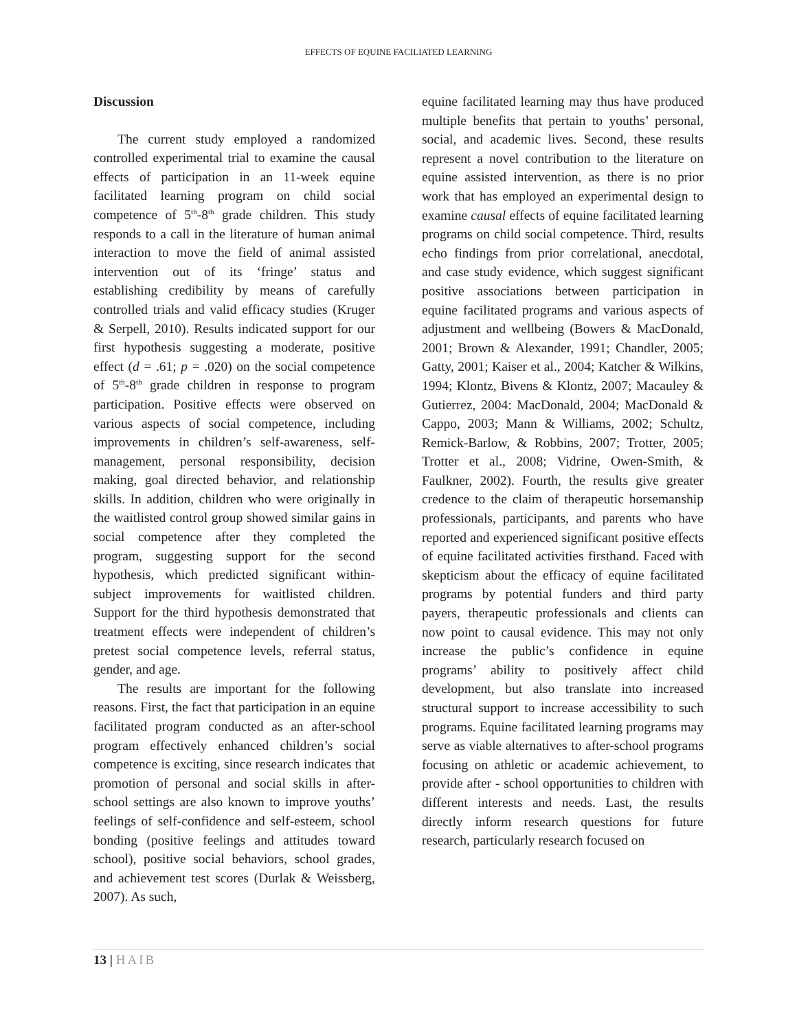EFFECTS OF EQUINE FACILIATED LEARNING
Discussion
The current study employed a randomized controlled experimental trial to examine the causal effects of participation in an 11-week equine facilitated learning program on child social competence of 5<sup>th</sup>-8<sup>th</sup> grade children. This study responds to a call in the literature of human animal interaction to move the field of animal assisted intervention out of its ‘fringe’ status and establishing credibility by means of carefully controlled trials and valid efficacy studies (Kruger & Serpell, 2010). Results indicated support for our first hypothesis suggesting a moderate, positive effect (d = .61; p = .020) on the social competence of 5<sup>th</sup>-8<sup>th</sup> grade children in response to program participation. Positive effects were observed on various aspects of social competence, including improvements in children’s self-awareness, self-management, personal responsibility, decision making, goal directed behavior, and relationship skills. In addition, children who were originally in the waitlisted control group showed similar gains in social competence after they completed the program, suggesting support for the second hypothesis, which predicted significant within-subject improvements for waitlisted children. Support for the third hypothesis demonstrated that treatment effects were independent of children’s pretest social competence levels, referral status, gender, and age.
The results are important for the following reasons. First, the fact that participation in an equine facilitated program conducted as an after-school program effectively enhanced children’s social competence is exciting, since research indicates that promotion of personal and social skills in after-school settings are also known to improve youths’ feelings of self-confidence and self-esteem, school bonding (positive feelings and attitudes toward school), positive social behaviors, school grades, and achievement test scores (Durlak & Weissberg, 2007). As such,
equine facilitated learning may thus have produced multiple benefits that pertain to youths’ personal, social, and academic lives. Second, these results represent a novel contribution to the literature on equine assisted intervention, as there is no prior work that has employed an experimental design to examine causal effects of equine facilitated learning programs on child social competence. Third, results echo findings from prior correlational, anecdotal, and case study evidence, which suggest significant positive associations between participation in equine facilitated programs and various aspects of adjustment and wellbeing (Bowers & MacDonald, 2001; Brown & Alexander, 1991; Chandler, 2005; Gatty, 2001; Kaiser et al., 2004; Katcher & Wilkins, 1994; Klontz, Bivens & Klontz, 2007; Macauley & Gutierrez, 2004: MacDonald, 2004; MacDonald & Cappo, 2003; Mann & Williams, 2002; Schultz, Remick-Barlow, & Robbins, 2007; Trotter, 2005; Trotter et al., 2008; Vidrine, Owen-Smith, & Faulkner, 2002). Fourth, the results give greater credence to the claim of therapeutic horsemanship professionals, participants, and parents who have reported and experienced significant positive effects of equine facilitated activities firsthand. Faced with skepticism about the efficacy of equine facilitated programs by potential funders and third party payers, therapeutic professionals and clients can now point to causal evidence. This may not only increase the public’s confidence in equine programs’ ability to positively affect child development, but also translate into increased structural support to increase accessibility to such programs. Equine facilitated learning programs may serve as viable alternatives to after-school programs focusing on athletic or academic achievement, to provide after - school opportunities to children with different interests and needs. Last, the results directly inform research questions for future research, particularly research focused on
13 | HAIB